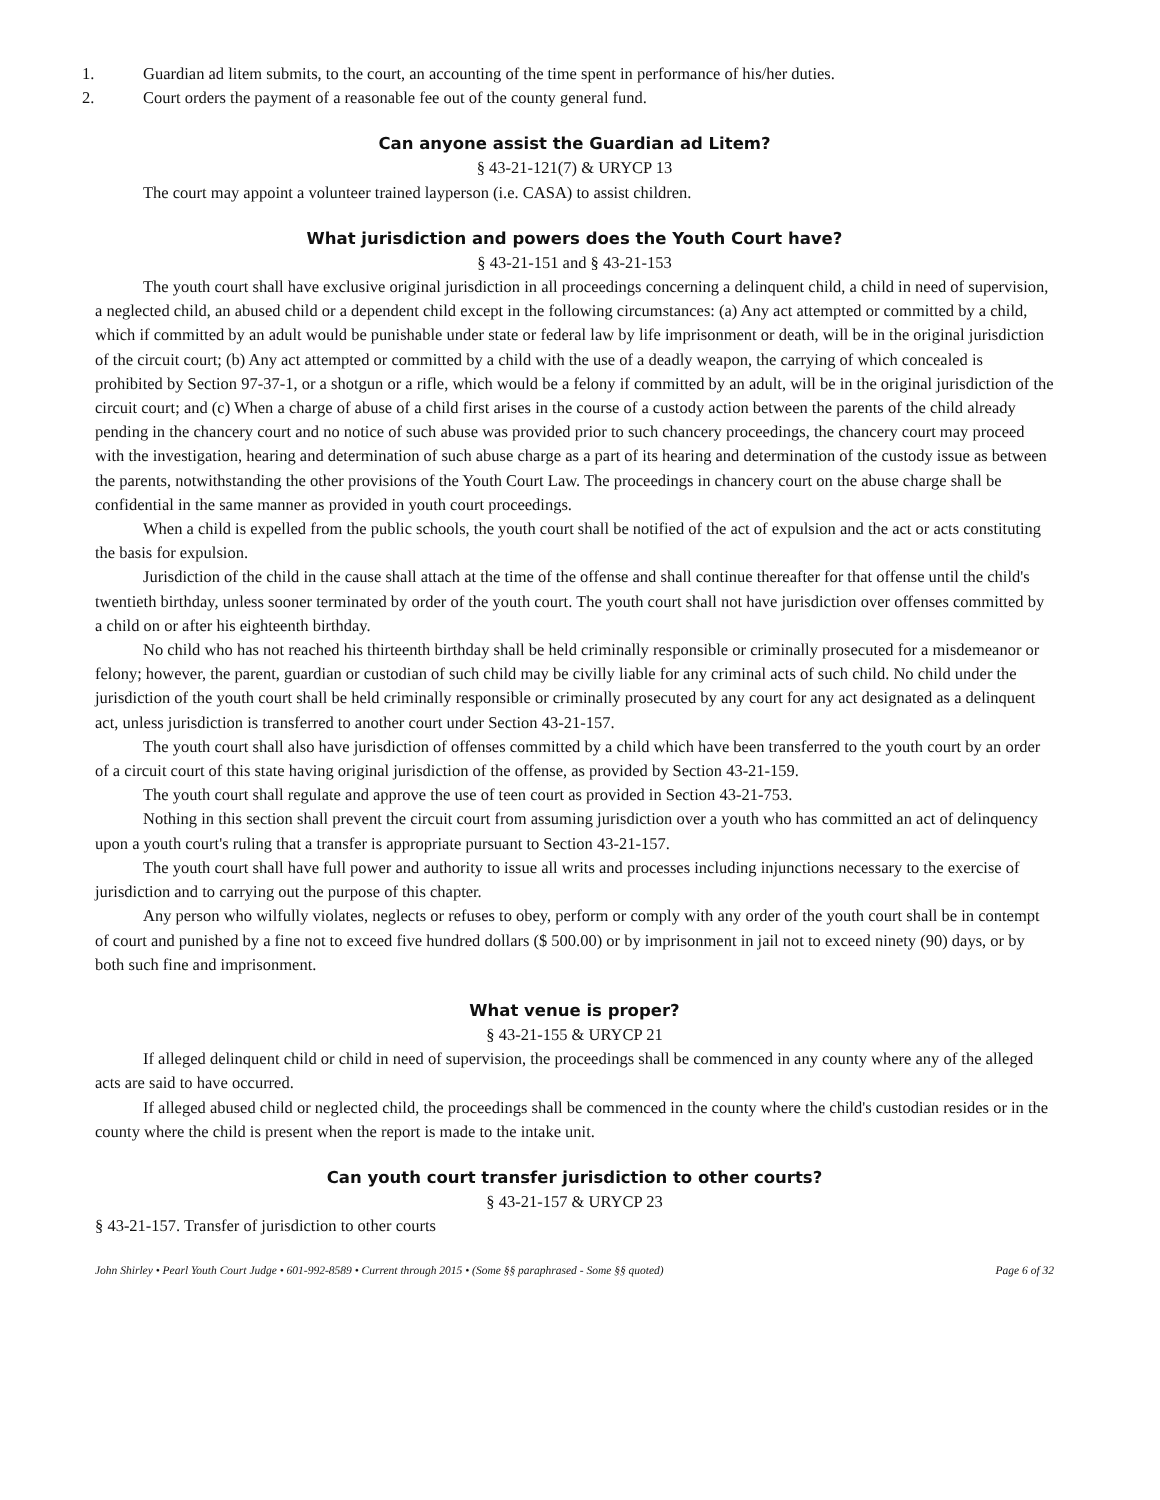1. Guardian ad litem submits, to the court, an accounting of the time spent in performance of his/her duties.
2. Court orders the payment of a reasonable fee out of the county general fund.
Can anyone assist the Guardian ad Litem?
§ 43-21-121(7) & URYCP 13
The court may appoint a volunteer trained layperson (i.e. CASA) to assist children.
What jurisdiction and powers does the Youth Court have?
§ 43-21-151 and § 43-21-153
The youth court shall have exclusive original jurisdiction in all proceedings concerning a delinquent child, a child in need of supervision, a neglected child, an abused child or a dependent child except in the following circumstances: (a) Any act attempted or committed by a child, which if committed by an adult would be punishable under state or federal law by life imprisonment or death, will be in the original jurisdiction of the circuit court; (b) Any act attempted or committed by a child with the use of a deadly weapon, the carrying of which concealed is prohibited by Section 97-37-1, or a shotgun or a rifle, which would be a felony if committed by an adult, will be in the original jurisdiction of the circuit court; and (c) When a charge of abuse of a child first arises in the course of a custody action between the parents of the child already pending in the chancery court and no notice of such abuse was provided prior to such chancery proceedings, the chancery court may proceed with the investigation, hearing and determination of such abuse charge as a part of its hearing and determination of the custody issue as between the parents, notwithstanding the other provisions of the Youth Court Law. The proceedings in chancery court on the abuse charge shall be confidential in the same manner as provided in youth court proceedings.
When a child is expelled from the public schools, the youth court shall be notified of the act of expulsion and the act or acts constituting the basis for expulsion.
Jurisdiction of the child in the cause shall attach at the time of the offense and shall continue thereafter for that offense until the child's twentieth birthday, unless sooner terminated by order of the youth court. The youth court shall not have jurisdiction over offenses committed by a child on or after his eighteenth birthday.
No child who has not reached his thirteenth birthday shall be held criminally responsible or criminally prosecuted for a misdemeanor or felony; however, the parent, guardian or custodian of such child may be civilly liable for any criminal acts of such child. No child under the jurisdiction of the youth court shall be held criminally responsible or criminally prosecuted by any court for any act designated as a delinquent act, unless jurisdiction is transferred to another court under Section 43-21-157.
The youth court shall also have jurisdiction of offenses committed by a child which have been transferred to the youth court by an order of a circuit court of this state having original jurisdiction of the offense, as provided by Section 43-21-159.
The youth court shall regulate and approve the use of teen court as provided in Section 43-21-753.
Nothing in this section shall prevent the circuit court from assuming jurisdiction over a youth who has committed an act of delinquency upon a youth court's ruling that a transfer is appropriate pursuant to Section 43-21-157.
The youth court shall have full power and authority to issue all writs and processes including injunctions necessary to the exercise of jurisdiction and to carrying out the purpose of this chapter.
Any person who wilfully violates, neglects or refuses to obey, perform or comply with any order of the youth court shall be in contempt of court and punished by a fine not to exceed five hundred dollars ($ 500.00) or by imprisonment in jail not to exceed ninety (90) days, or by both such fine and imprisonment.
What venue is proper?
§ 43-21-155 & URYCP 21
If alleged delinquent child or child in need of supervision, the proceedings shall be commenced in any county where any of the alleged acts are said to have occurred.
If alleged abused child or neglected child, the proceedings shall be commenced in the county where the child's custodian resides or in the county where the child is present when the report is made to the intake unit.
Can youth court transfer jurisdiction to other courts?
§ 43-21-157 & URYCP 23
§ 43-21-157. Transfer of jurisdiction to other courts
John Shirley • Pearl Youth Court Judge • 601-992-8589 • Current through 2015 • (Some §§ paraphrased - Some §§ quoted) Page 6 of 32